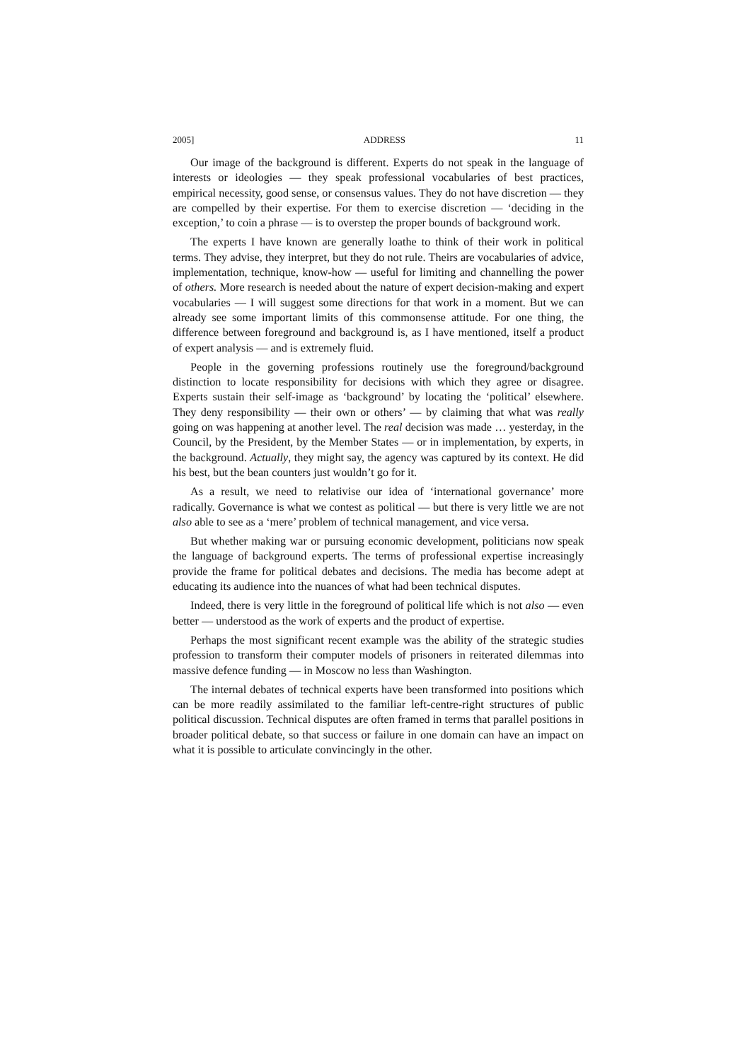2005] ADDRESS 11
Our image of the background is different. Experts do not speak in the language of interests or ideologies — they speak professional vocabularies of best practices, empirical necessity, good sense, or consensus values. They do not have discretion — they are compelled by their expertise. For them to exercise discretion — ‘deciding in the exception,’ to coin a phrase — is to overstep the proper bounds of background work.
The experts I have known are generally loathe to think of their work in political terms. They advise, they interpret, but they do not rule. Theirs are vocabularies of advice, implementation, technique, know-how — useful for limiting and channelling the power of others. More research is needed about the nature of expert decision-making and expert vocabularies — I will suggest some directions for that work in a moment. But we can already see some important limits of this commonsense attitude. For one thing, the difference between foreground and background is, as I have mentioned, itself a product of expert analysis — and is extremely fluid.
People in the governing professions routinely use the foreground/background distinction to locate responsibility for decisions with which they agree or disagree. Experts sustain their self-image as ‘background’ by locating the ‘political’ elsewhere. They deny responsibility — their own or others’ — by claiming that what was really going on was happening at another level. The real decision was made … yesterday, in the Council, by the President, by the Member States — or in implementation, by experts, in the background. Actually, they might say, the agency was captured by its context. He did his best, but the bean counters just wouldn’t go for it.
As a result, we need to relativise our idea of ‘international governance’ more radically. Governance is what we contest as political — but there is very little we are not also able to see as a ‘mere’ problem of technical management, and vice versa.
But whether making war or pursuing economic development, politicians now speak the language of background experts. The terms of professional expertise increasingly provide the frame for political debates and decisions. The media has become adept at educating its audience into the nuances of what had been technical disputes.
Indeed, there is very little in the foreground of political life which is not also — even better — understood as the work of experts and the product of expertise.
Perhaps the most significant recent example was the ability of the strategic studies profession to transform their computer models of prisoners in reiterated dilemmas into massive defence funding — in Moscow no less than Washington.
The internal debates of technical experts have been transformed into positions which can be more readily assimilated to the familiar left-centre-right structures of public political discussion. Technical disputes are often framed in terms that parallel positions in broader political debate, so that success or failure in one domain can have an impact on what it is possible to articulate convincingly in the other.